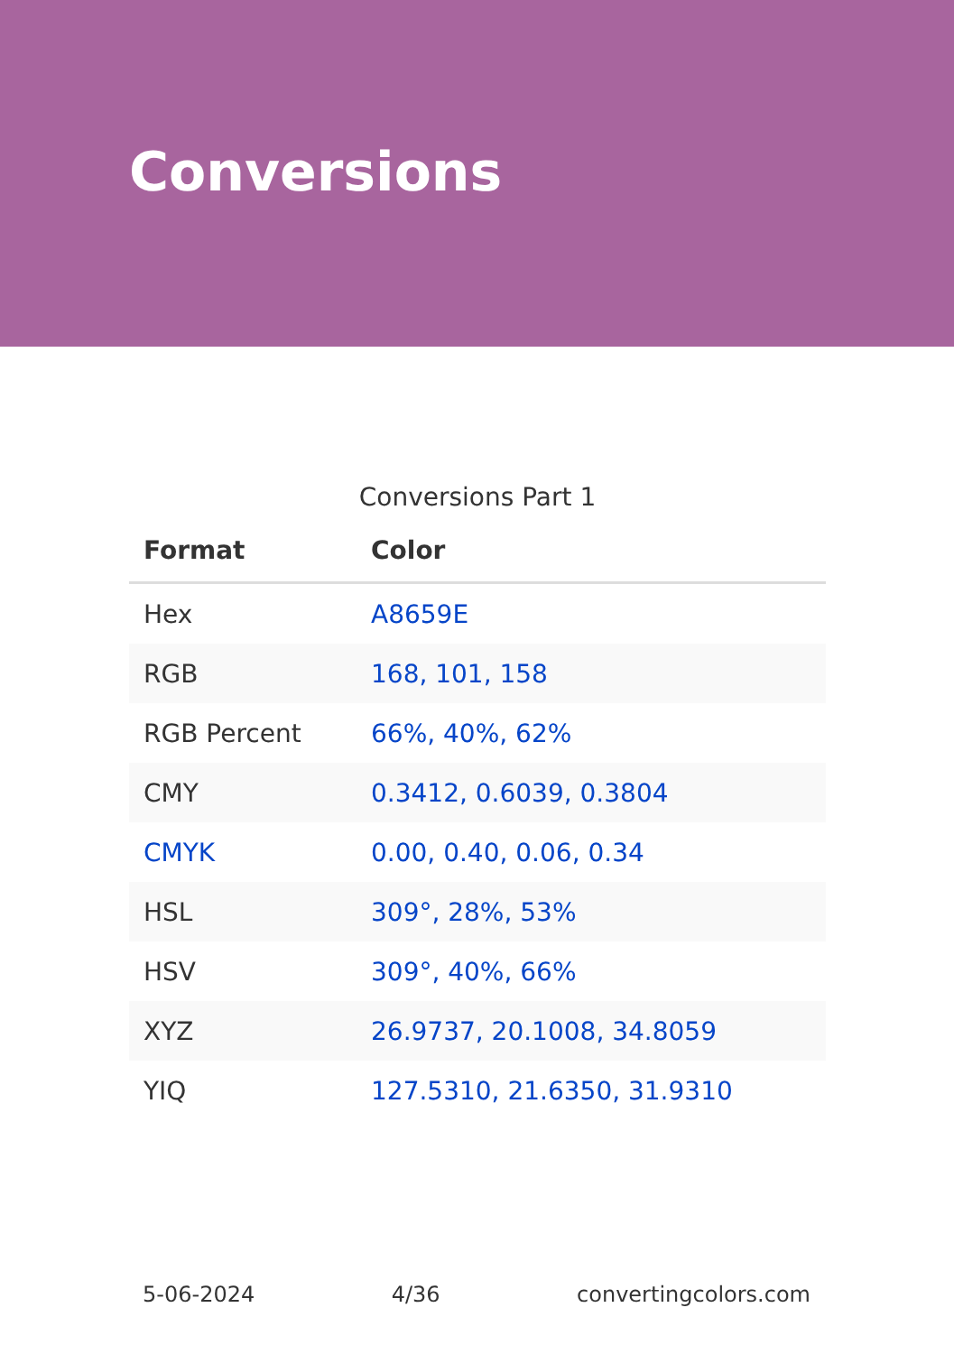Conversions
Conversions Part 1
| Format | Color |
| --- | --- |
| Hex | A8659E |
| RGB | 168, 101, 158 |
| RGB Percent | 66%, 40%, 62% |
| CMY | 0.3412, 0.6039, 0.3804 |
| CMYK | 0.00, 0.40, 0.06, 0.34 |
| HSL | 309°, 28%, 53% |
| HSV | 309°, 40%, 66% |
| XYZ | 26.9737, 20.1008, 34.8059 |
| YIQ | 127.5310, 21.6350, 31.9310 |
5-06-2024 4/36 convertingcolors.com